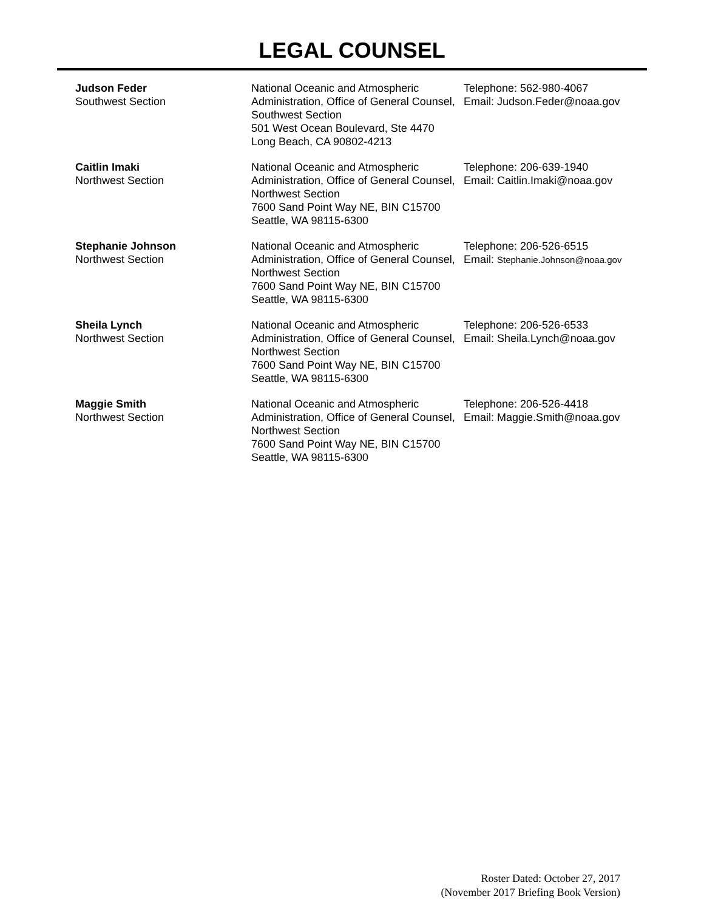LEGAL COUNSEL
| Judson Feder Southwest Section | National Oceanic and Atmospheric Administration, Office of General Counsel, Southwest Section 501 West Ocean Boulevard, Ste 4470 Long Beach, CA 90802-4213 | Telephone: 562-980-4067 Email: Judson.Feder@noaa.gov |
| Caitlin Imaki Northwest Section | National Oceanic and Atmospheric Administration, Office of General Counsel, Northwest Section 7600 Sand Point Way NE, BIN C15700 Seattle, WA 98115-6300 | Telephone: 206-639-1940 Email: Caitlin.Imaki@noaa.gov |
| Stephanie Johnson Northwest Section | National Oceanic and Atmospheric Administration, Office of General Counsel, Northwest Section 7600 Sand Point Way NE, BIN C15700 Seattle, WA 98115-6300 | Telephone: 206-526-6515 Email: Stephanie.Johnson@noaa.gov |
| Sheila Lynch Northwest Section | National Oceanic and Atmospheric Administration, Office of General Counsel, Northwest Section 7600 Sand Point Way NE, BIN C15700 Seattle, WA 98115-6300 | Telephone: 206-526-6533 Email: Sheila.Lynch@noaa.gov |
| Maggie Smith Northwest Section | National Oceanic and Atmospheric Administration, Office of General Counsel, Northwest Section 7600 Sand Point Way NE, BIN C15700 Seattle, WA 98115-6300 | Telephone: 206-526-4418 Email: Maggie.Smith@noaa.gov |
Roster Dated: October 27, 2017
(November 2017 Briefing Book Version)